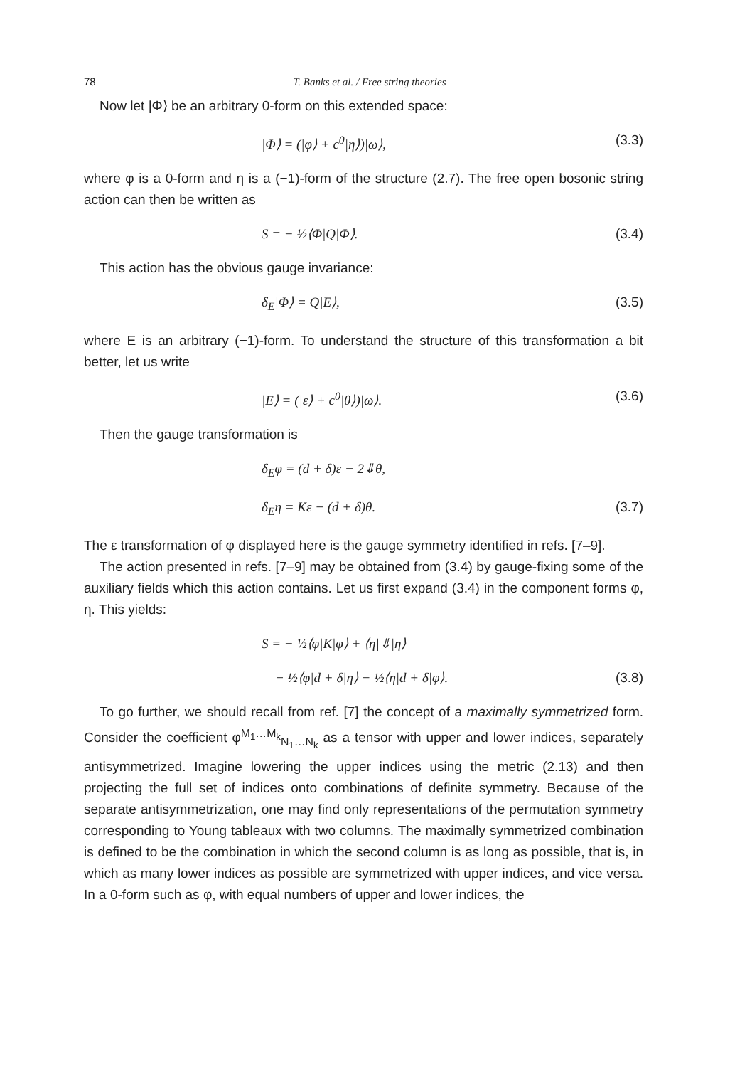78 T. Banks et al. / Free string theories
Now let |Φ⟩ be an arbitrary 0-form on this extended space:
|Φ⟩ = (|φ⟩ + c<sup>0</sup>|η⟩)|ω⟩, (3.3)
where φ is a 0-form and η is a (−1)-form of the structure (2.7). The free open bosonic string action can then be written as
S = − ½⟨Φ|Q|Φ⟩. (3.4)
This action has the obvious gauge invariance:
δ<sub>E</sub>|Φ⟩ = Q|E⟩, (3.5)
where E is an arbitrary (−1)-form. To understand the structure of this transformation a bit better, let us write
|E⟩ = (|ε⟩ + c<sup>0</sup>|θ⟩)|ω⟩. (3.6)
Then the gauge transformation is
δ<sub>E</sub>φ = (d + δ)ε − 2⇓θ,
δ<sub>E</sub>η = Kε − (d + δ)θ. (3.7)
The ε transformation of φ displayed here is the gauge symmetry identified in refs. [7–9].
The action presented in refs. [7–9] may be obtained from (3.4) by gauge-fixing some of the auxiliary fields which this action contains. Let us first expand (3.4) in the component forms φ, η. This yields:
S = − ½⟨φ|K|φ⟩ + ⟨η|⇓|η⟩
− ½⟨φ|d + δ|η⟩ − ½⟨η|d + δ|φ⟩. (3.8)
To go further, we should recall from ref. [7] the concept of a maximally symmetrized form. Consider the coefficient φ<sup>M<sub>1</sub>…M<sub>k</sub></sup><sub>N<sub>1</sub>…N<sub>k</sub></sub> as a tensor with upper and lower indices, separately antisymmetrized. Imagine lowering the upper indices using the metric (2.13) and then projecting the full set of indices onto combinations of definite symmetry. Because of the separate antisymmetrization, one may find only representations of the permutation symmetry corresponding to Young tableaux with two columns. The maximally symmetrized combination is defined to be the combination in which the second column is as long as possible, that is, in which as many lower indices as possible are symmetrized with upper indices, and vice versa. In a 0-form such as φ, with equal numbers of upper and lower indices, the